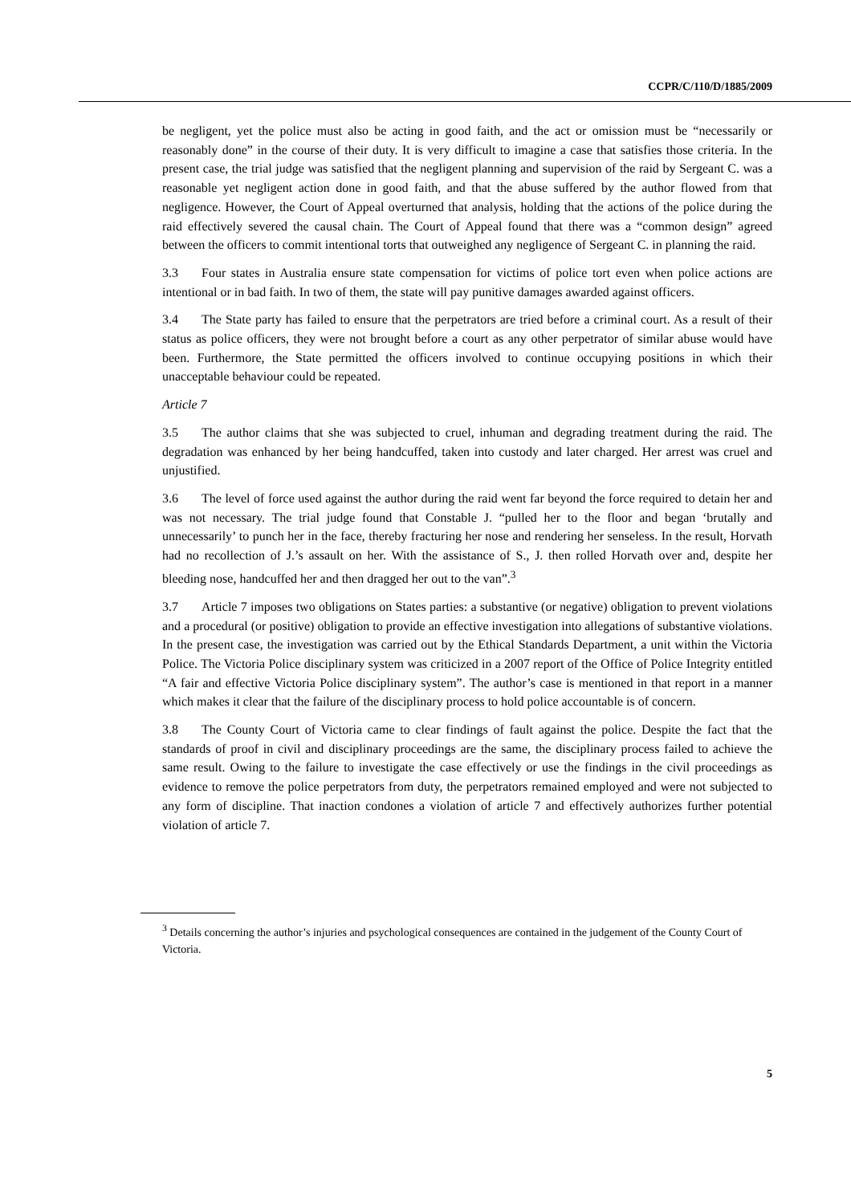CCPR/C/110/D/1885/2009
be negligent, yet the police must also be acting in good faith, and the act or omission must be “necessarily or reasonably done” in the course of their duty. It is very difficult to imagine a case that satisfies those criteria. In the present case, the trial judge was satisfied that the negligent planning and supervision of the raid by Sergeant C. was a reasonable yet negligent action done in good faith, and that the abuse suffered by the author flowed from that negligence. However, the Court of Appeal overturned that analysis, holding that the actions of the police during the raid effectively severed the causal chain. The Court of Appeal found that there was a “common design” agreed between the officers to commit intentional torts that outweighed any negligence of Sergeant C. in planning the raid.
3.3 Four states in Australia ensure state compensation for victims of police tort even when police actions are intentional or in bad faith. In two of them, the state will pay punitive damages awarded against officers.
3.4 The State party has failed to ensure that the perpetrators are tried before a criminal court. As a result of their status as police officers, they were not brought before a court as any other perpetrator of similar abuse would have been. Furthermore, the State permitted the officers involved to continue occupying positions in which their unacceptable behaviour could be repeated.
Article 7
3.5 The author claims that she was subjected to cruel, inhuman and degrading treatment during the raid. The degradation was enhanced by her being handcuffed, taken into custody and later charged. Her arrest was cruel and unjustified.
3.6 The level of force used against the author during the raid went far beyond the force required to detain her and was not necessary. The trial judge found that Constable J. “pulled her to the floor and began ‘brutally and unnecessarily’ to punch her in the face, thereby fracturing her nose and rendering her senseless. In the result, Horvath had no recollection of J.’s assault on her. With the assistance of S., J. then rolled Horvath over and, despite her bleeding nose, handcuffed her and then dragged her out to the van”.<sup>3</sup>
3.7 Article 7 imposes two obligations on States parties: a substantive (or negative) obligation to prevent violations and a procedural (or positive) obligation to provide an effective investigation into allegations of substantive violations. In the present case, the investigation was carried out by the Ethical Standards Department, a unit within the Victoria Police. The Victoria Police disciplinary system was criticized in a 2007 report of the Office of Police Integrity entitled “A fair and effective Victoria Police disciplinary system”. The author’s case is mentioned in that report in a manner which makes it clear that the failure of the disciplinary process to hold police accountable is of concern.
3.8 The County Court of Victoria came to clear findings of fault against the police. Despite the fact that the standards of proof in civil and disciplinary proceedings are the same, the disciplinary process failed to achieve the same result. Owing to the failure to investigate the case effectively or use the findings in the civil proceedings as evidence to remove the police perpetrators from duty, the perpetrators remained employed and were not subjected to any form of discipline. That inaction condones a violation of article 7 and effectively authorizes further potential violation of article 7.
<sup>3</sup> Details concerning the author’s injuries and psychological consequences are contained in the judgement of the County Court of Victoria.
5